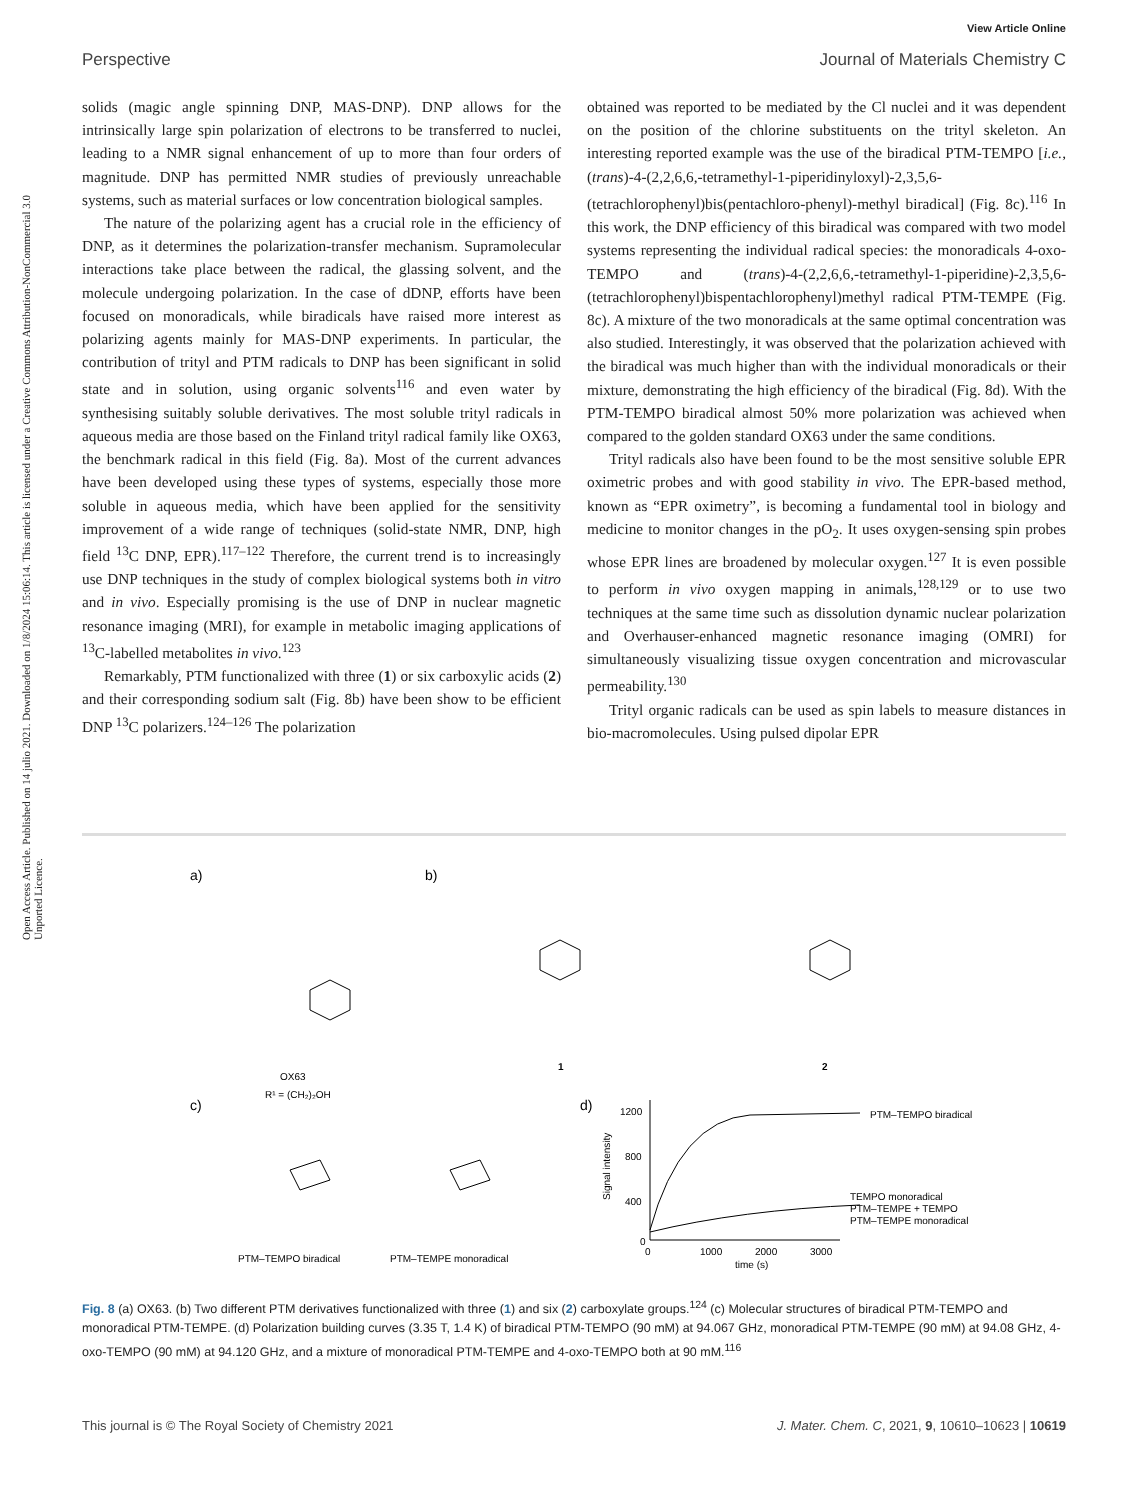View Article Online
Perspective Journal of Materials Chemistry C
Open Access Article. Published on 14 julio 2021. Downloaded on 1/8/2024 15:06:14. This article is licensed under a Creative Commons Attribution-NonCommercial 3.0 Unported Licence.
solids (magic angle spinning DNP, MAS-DNP). DNP allows for the intrinsically large spin polarization of electrons to be transferred to nuclei, leading to a NMR signal enhancement of up to more than four orders of magnitude. DNP has permitted NMR studies of previously unreachable systems, such as material surfaces or low concentration biological samples.
The nature of the polarizing agent has a crucial role in the efficiency of DNP, as it determines the polarization-transfer mechanism. Supramolecular interactions take place between the radical, the glassing solvent, and the molecule undergoing polarization. In the case of dDNP, efforts have been focused on monoradicals, while biradicals have raised more interest as polarizing agents mainly for MAS-DNP experiments. In particular, the contribution of trityl and PTM radicals to DNP has been significant in solid state and in solution, using organic solvents<sup>116</sup> and even water by synthesising suitably soluble derivatives. The most soluble trityl radicals in aqueous media are those based on the Finland trityl radical family like OX63, the benchmark radical in this field (Fig. 8a). Most of the current advances have been developed using these types of systems, especially those more soluble in aqueous media, which have been applied for the sensitivity improvement of a wide range of techniques (solid-state NMR, DNP, high field <sup>13</sup>C DNP, EPR).<sup>117–122</sup> Therefore, the current trend is to increasingly use DNP techniques in the study of complex biological systems both in vitro and in vivo. Especially promising is the use of DNP in nuclear magnetic resonance imaging (MRI), for example in metabolic imaging applications of <sup>13</sup>C-labelled metabolites in vivo.<sup>123</sup>
Remarkably, PTM functionalized with three (1) or six carboxylic acids (2) and their corresponding sodium salt (Fig. 8b) have been show to be efficient DNP <sup>13</sup>C polarizers.<sup>124–126</sup> The polarization
obtained was reported to be mediated by the Cl nuclei and it was dependent on the position of the chlorine substituents on the trityl skeleton. An interesting reported example was the use of the biradical PTM-TEMPO [i.e., (trans)-4-(2,2,6,6,-tetramethyl-1-piperidinyloxyl)-2,3,5,6-(tetrachlorophenyl)bis(pentachloro-phenyl)-methyl biradical] (Fig. 8c).<sup>116</sup> In this work, the DNP efficiency of this biradical was compared with two model systems representing the individual radical species: the monoradicals 4-oxo-TEMPO and (trans)-4-(2,2,6,6,-tetramethyl-1-piperidine)-2,3,5,6-(tetrachlorophenyl)bispentachlorophenyl)methyl radical PTM-TEMPE (Fig. 8c). A mixture of the two monoradicals at the same optimal concentration was also studied. Interestingly, it was observed that the polarization achieved with the biradical was much higher than with the individual monoradicals or their mixture, demonstrating the high efficiency of the biradical (Fig. 8d). With the PTM-TEMPO biradical almost 50% more polarization was achieved when compared to the golden standard OX63 under the same conditions.
Trityl radicals also have been found to be the most sensitive soluble EPR oximetric probes and with good stability in vivo. The EPR-based method, known as “EPR oximetry”, is becoming a fundamental tool in biology and medicine to monitor changes in the pO<sub>2</sub>. It uses oxygen-sensing spin probes whose EPR lines are broadened by molecular oxygen.<sup>127</sup> It is even possible to perform in vivo oxygen mapping in animals,<sup>128,129</sup> or to use two techniques at the same time such as dissolution dynamic nuclear polarization and Overhauser-enhanced magnetic resonance imaging (OMRI) for simultaneously visualizing tissue oxygen concentration and microvascular permeability.<sup>130</sup>
Trityl organic radicals can be used as spin labels to measure distances in bio-macromolecules. Using pulsed dipolar EPR
a)
b)
c)
d)
OX63
R¹ = (CH₂)₂OH
1
2
PTM–TEMPO biradical
PTM–TEMPE monoradical
1200
800
400
0
0
1000
2000
3000
time (s)
Signal intensity
PTM–TEMPO biradical
TEMPO monoradical
PTM–TEMPE + TEMPO
PTM–TEMPE monoradical
Fig. 8 (a) OX63. (b) Two different PTM derivatives functionalized with three (1) and six (2) carboxylate groups.<sup>124</sup> (c) Molecular structures of biradical PTM-TEMPO and monoradical PTM-TEMPE. (d) Polarization building curves (3.35 T, 1.4 K) of biradical PTM-TEMPO (90 mM) at 94.067 GHz, monoradical PTM-TEMPE (90 mM) at 94.08 GHz, 4-oxo-TEMPO (90 mM) at 94.120 GHz, and a mixture of monoradical PTM-TEMPE and 4-oxo-TEMPO both at 90 mM.<sup>116</sup>
This journal is © The Royal Society of Chemistry 2021 J. Mater. Chem. C, 2021, 9, 10610–10623 | 10619